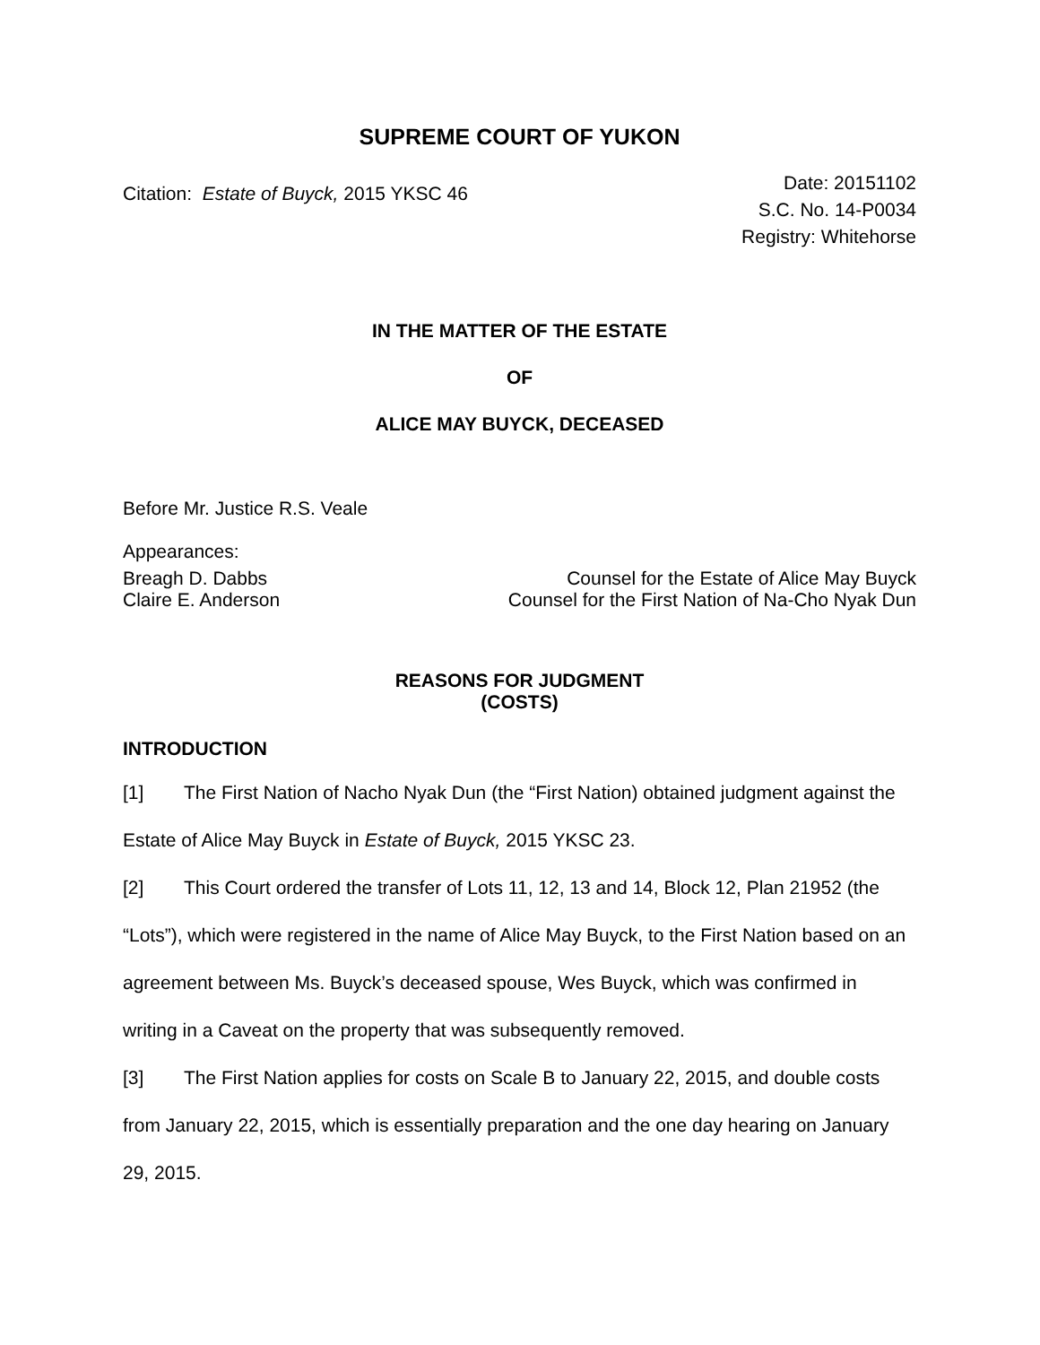SUPREME COURT OF YUKON
Citation: Estate of Buyck, 2015 YKSC 46
Date: 20151102
S.C. No. 14-P0034
Registry: Whitehorse
IN THE MATTER OF THE ESTATE
OF
ALICE MAY BUYCK, DECEASED
Before Mr. Justice R.S. Veale
Appearances:
Breagh D. Dabbs Counsel for the Estate of Alice May Buyck
Claire E. Anderson Counsel for the First Nation of Na-Cho Nyak Dun
REASONS FOR JUDGMENT
(COSTS)
INTRODUCTION
[1] The First Nation of Nacho Nyak Dun (the “First Nation) obtained judgment against the Estate of Alice May Buyck in Estate of Buyck, 2015 YKSC 23.
[2] This Court ordered the transfer of Lots 11, 12, 13 and 14, Block 12, Plan 21952 (the “Lots”), which were registered in the name of Alice May Buyck, to the First Nation based on an agreement between Ms. Buyck’s deceased spouse, Wes Buyck, which was confirmed in writing in a Caveat on the property that was subsequently removed.
[3] The First Nation applies for costs on Scale B to January 22, 2015, and double costs from January 22, 2015, which is essentially preparation and the one day hearing on January 29, 2015.